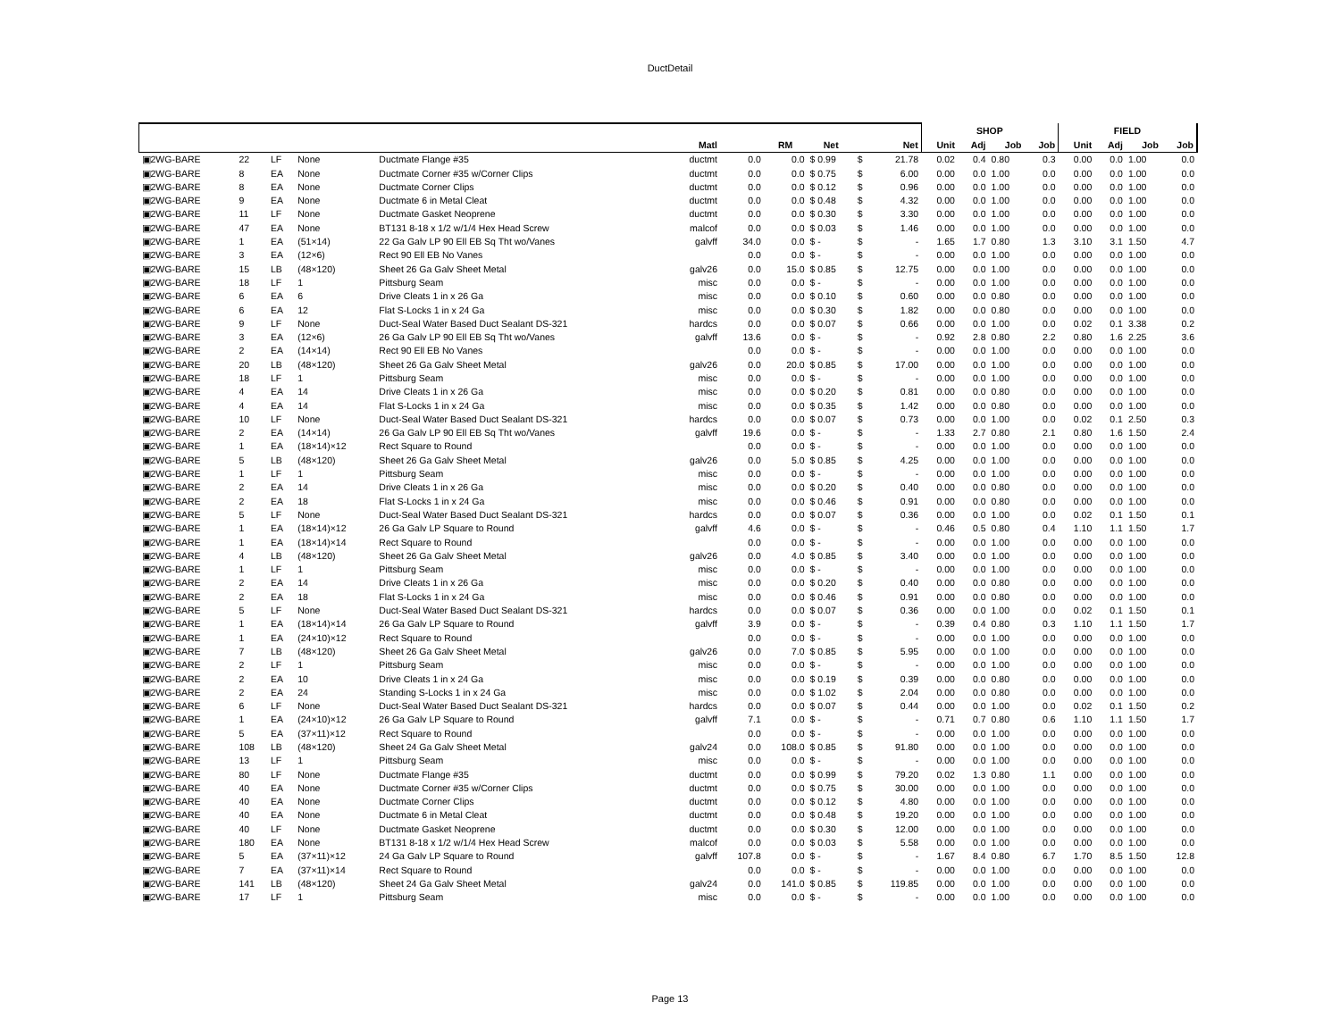DuctDetail
| | | | | | | | | | | | SHOP | | | | FIELD | | | |
| --- | --- | --- | --- | --- | --- | --- | --- | --- | --- | --- | --- | --- | --- | --- | --- | --- | --- | --- |
| | | | | | Matl | | RM | Net | | Net | Unit | Adj | Job | Job | Unit | Adj | Job | Job |
| ▣2WG-BARE | 22 | LF | None | Ductmate Flange #35 | ductmt | 0.0 | 0.0 | $ 0.99 | $ | 21.78 | 0.02 | 0.4 | 0.80 | 0.3 | 0.00 | 0.0 | 1.00 | 0.0 |
| ▣2WG-BARE | 8 | EA | None | Ductmate Corner #35 w/Corner Clips | ductmt | 0.0 | 0.0 | $ 0.75 | $ | 6.00 | 0.00 | 0.0 | 1.00 | 0.0 | 0.00 | 0.0 | 1.00 | 0.0 |
| ▣2WG-BARE | 8 | EA | None | Ductmate Corner Clips | ductmt | 0.0 | 0.0 | $ 0.12 | $ | 0.96 | 0.00 | 0.0 | 1.00 | 0.0 | 0.00 | 0.0 | 1.00 | 0.0 |
| ▣2WG-BARE | 9 | EA | None | Ductmate 6 in Metal Cleat | ductmt | 0.0 | 0.0 | $ 0.48 | $ | 4.32 | 0.00 | 0.0 | 1.00 | 0.0 | 0.00 | 0.0 | 1.00 | 0.0 |
| ▣2WG-BARE | 11 | LF | None | Ductmate Gasket Neoprene | ductmt | 0.0 | 0.0 | $ 0.30 | $ | 3.30 | 0.00 | 0.0 | 1.00 | 0.0 | 0.00 | 0.0 | 1.00 | 0.0 |
| ▣2WG-BARE | 47 | EA | None | BT131 8-18 x 1/2 w/1/4 Hex Head Screw | malcof | 0.0 | 0.0 | $ 0.03 | $ | 1.46 | 0.00 | 0.0 | 1.00 | 0.0 | 0.00 | 0.0 | 1.00 | 0.0 |
| ▣2WG-BARE | 1 | EA | (51×14) | 22 Ga Galv LP 90 Ell EB Sq Tht wo/Vanes | galvff | 34.0 | 0.0 | $ - | $ | - | 1.65 | 1.7 | 0.80 | 1.3 | 3.10 | 3.1 | 1.50 | 4.7 |
| ▣2WG-BARE | 3 | EA | (12×6) | Rect 90 Ell EB No Vanes | | 0.0 | 0.0 | $ - | $ | - | 0.00 | 0.0 | 1.00 | 0.0 | 0.00 | 0.0 | 1.00 | 0.0 |
| ▣2WG-BARE | 15 | LB | (48×120) | Sheet 26 Ga Galv Sheet Metal | galv26 | 0.0 | 15.0 | $ 0.85 | $ | 12.75 | 0.00 | 0.0 | 1.00 | 0.0 | 0.00 | 0.0 | 1.00 | 0.0 |
| ▣2WG-BARE | 18 | LF | 1 | Pittsburg Seam | misc | 0.0 | 0.0 | $ - | $ | - | 0.00 | 0.0 | 1.00 | 0.0 | 0.00 | 0.0 | 1.00 | 0.0 |
| ▣2WG-BARE | 6 | EA | 6 | Drive Cleats 1 in x 26 Ga | misc | 0.0 | 0.0 | $ 0.10 | $ | 0.60 | 0.00 | 0.0 | 0.80 | 0.0 | 0.00 | 0.0 | 1.00 | 0.0 |
| ▣2WG-BARE | 6 | EA | 12 | Flat S-Locks 1 in x 24 Ga | misc | 0.0 | 0.0 | $ 0.30 | $ | 1.82 | 0.00 | 0.0 | 0.80 | 0.0 | 0.00 | 0.0 | 1.00 | 0.0 |
| ▣2WG-BARE | 9 | LF | None | Duct-Seal Water Based Duct Sealant DS-321 | hardcs | 0.0 | 0.0 | $ 0.07 | $ | 0.66 | 0.00 | 0.0 | 1.00 | 0.0 | 0.02 | 0.1 | 3.38 | 0.2 |
| ▣2WG-BARE | 3 | EA | (12×6) | 26 Ga Galv LP 90 Ell EB Sq Tht wo/Vanes | galvff | 13.6 | 0.0 | $ - | $ | - | 0.92 | 2.8 | 0.80 | 2.2 | 0.80 | 1.6 | 2.25 | 3.6 |
| ▣2WG-BARE | 2 | EA | (14×14) | Rect 90 Ell EB No Vanes | | 0.0 | 0.0 | $ - | $ | - | 0.00 | 0.0 | 1.00 | 0.0 | 0.00 | 0.0 | 1.00 | 0.0 |
| ▣2WG-BARE | 20 | LB | (48×120) | Sheet 26 Ga Galv Sheet Metal | galv26 | 0.0 | 20.0 | $ 0.85 | $ | 17.00 | 0.00 | 0.0 | 1.00 | 0.0 | 0.00 | 0.0 | 1.00 | 0.0 |
| ▣2WG-BARE | 18 | LF | 1 | Pittsburg Seam | misc | 0.0 | 0.0 | $ - | $ | - | 0.00 | 0.0 | 1.00 | 0.0 | 0.00 | 0.0 | 1.00 | 0.0 |
| ▣2WG-BARE | 4 | EA | 14 | Drive Cleats 1 in x 26 Ga | misc | 0.0 | 0.0 | $ 0.20 | $ | 0.81 | 0.00 | 0.0 | 0.80 | 0.0 | 0.00 | 0.0 | 1.00 | 0.0 |
| ▣2WG-BARE | 4 | EA | 14 | Flat S-Locks 1 in x 24 Ga | misc | 0.0 | 0.0 | $ 0.35 | $ | 1.42 | 0.00 | 0.0 | 0.80 | 0.0 | 0.00 | 0.0 | 1.00 | 0.0 |
| ▣2WG-BARE | 10 | LF | None | Duct-Seal Water Based Duct Sealant DS-321 | hardcs | 0.0 | 0.0 | $ 0.07 | $ | 0.73 | 0.00 | 0.0 | 1.00 | 0.0 | 0.02 | 0.1 | 2.50 | 0.3 |
| ▣2WG-BARE | 2 | EA | (14×14) | 26 Ga Galv LP 90 Ell EB Sq Tht wo/Vanes | galvff | 19.6 | 0.0 | $ - | $ | - | 1.33 | 2.7 | 0.80 | 2.1 | 0.80 | 1.6 | 1.50 | 2.4 |
| ▣2WG-BARE | 1 | EA | (18×14)×12 | Rect Square to Round | | 0.0 | 0.0 | $ - | $ | - | 0.00 | 0.0 | 1.00 | 0.0 | 0.00 | 0.0 | 1.00 | 0.0 |
| ▣2WG-BARE | 5 | LB | (48×120) | Sheet 26 Ga Galv Sheet Metal | galv26 | 0.0 | 5.0 | $ 0.85 | $ | 4.25 | 0.00 | 0.0 | 1.00 | 0.0 | 0.00 | 0.0 | 1.00 | 0.0 |
| ▣2WG-BARE | 1 | LF | 1 | Pittsburg Seam | misc | 0.0 | 0.0 | $ - | $ | - | 0.00 | 0.0 | 1.00 | 0.0 | 0.00 | 0.0 | 1.00 | 0.0 |
| ▣2WG-BARE | 2 | EA | 14 | Drive Cleats 1 in x 26 Ga | misc | 0.0 | 0.0 | $ 0.20 | $ | 0.40 | 0.00 | 0.0 | 0.80 | 0.0 | 0.00 | 0.0 | 1.00 | 0.0 |
| ▣2WG-BARE | 2 | EA | 18 | Flat S-Locks 1 in x 24 Ga | misc | 0.0 | 0.0 | $ 0.46 | $ | 0.91 | 0.00 | 0.0 | 0.80 | 0.0 | 0.00 | 0.0 | 1.00 | 0.0 |
| ▣2WG-BARE | 5 | LF | None | Duct-Seal Water Based Duct Sealant DS-321 | hardcs | 0.0 | 0.0 | $ 0.07 | $ | 0.36 | 0.00 | 0.0 | 1.00 | 0.0 | 0.02 | 0.1 | 1.50 | 0.1 |
| ▣2WG-BARE | 1 | EA | (18×14)×12 | 26 Ga Galv LP Square to Round | galvff | 4.6 | 0.0 | $ - | $ | - | 0.46 | 0.5 | 0.80 | 0.4 | 1.10 | 1.1 | 1.50 | 1.7 |
| ▣2WG-BARE | 1 | EA | (18×14)×14 | Rect Square to Round | | 0.0 | 0.0 | $ - | $ | - | 0.00 | 0.0 | 1.00 | 0.0 | 0.00 | 0.0 | 1.00 | 0.0 |
| ▣2WG-BARE | 4 | LB | (48×120) | Sheet 26 Ga Galv Sheet Metal | galv26 | 0.0 | 4.0 | $ 0.85 | $ | 3.40 | 0.00 | 0.0 | 1.00 | 0.0 | 0.00 | 0.0 | 1.00 | 0.0 |
| ▣2WG-BARE | 1 | LF | 1 | Pittsburg Seam | misc | 0.0 | 0.0 | $ - | $ | - | 0.00 | 0.0 | 1.00 | 0.0 | 0.00 | 0.0 | 1.00 | 0.0 |
| ▣2WG-BARE | 2 | EA | 14 | Drive Cleats 1 in x 26 Ga | misc | 0.0 | 0.0 | $ 0.20 | $ | 0.40 | 0.00 | 0.0 | 0.80 | 0.0 | 0.00 | 0.0 | 1.00 | 0.0 |
| ▣2WG-BARE | 2 | EA | 18 | Flat S-Locks 1 in x 24 Ga | misc | 0.0 | 0.0 | $ 0.46 | $ | 0.91 | 0.00 | 0.0 | 0.80 | 0.0 | 0.00 | 0.0 | 1.00 | 0.0 |
| ▣2WG-BARE | 5 | LF | None | Duct-Seal Water Based Duct Sealant DS-321 | hardcs | 0.0 | 0.0 | $ 0.07 | $ | 0.36 | 0.00 | 0.0 | 1.00 | 0.0 | 0.02 | 0.1 | 1.50 | 0.1 |
| ▣2WG-BARE | 1 | EA | (18×14)×14 | 26 Ga Galv LP Square to Round | galvff | 3.9 | 0.0 | $ - | $ | - | 0.39 | 0.4 | 0.80 | 0.3 | 1.10 | 1.1 | 1.50 | 1.7 |
| ▣2WG-BARE | 1 | EA | (24×10)×12 | Rect Square to Round | | 0.0 | 0.0 | $ - | $ | - | 0.00 | 0.0 | 1.00 | 0.0 | 0.00 | 0.0 | 1.00 | 0.0 |
| ▣2WG-BARE | 7 | LB | (48×120) | Sheet 26 Ga Galv Sheet Metal | galv26 | 0.0 | 7.0 | $ 0.85 | $ | 5.95 | 0.00 | 0.0 | 1.00 | 0.0 | 0.00 | 0.0 | 1.00 | 0.0 |
| ▣2WG-BARE | 2 | LF | 1 | Pittsburg Seam | misc | 0.0 | 0.0 | $ - | $ | - | 0.00 | 0.0 | 1.00 | 0.0 | 0.00 | 0.0 | 1.00 | 0.0 |
| ▣2WG-BARE | 2 | EA | 10 | Drive Cleats 1 in x 24 Ga | misc | 0.0 | 0.0 | $ 0.19 | $ | 0.39 | 0.00 | 0.0 | 0.80 | 0.0 | 0.00 | 0.0 | 1.00 | 0.0 |
| ▣2WG-BARE | 2 | EA | 24 | Standing S-Locks 1 in x 24 Ga | misc | 0.0 | 0.0 | $ 1.02 | $ | 2.04 | 0.00 | 0.0 | 0.80 | 0.0 | 0.00 | 0.0 | 1.00 | 0.0 |
| ▣2WG-BARE | 6 | LF | None | Duct-Seal Water Based Duct Sealant DS-321 | hardcs | 0.0 | 0.0 | $ 0.07 | $ | 0.44 | 0.00 | 0.0 | 1.00 | 0.0 | 0.02 | 0.1 | 1.50 | 0.2 |
| ▣2WG-BARE | 1 | EA | (24×10)×12 | 26 Ga Galv LP Square to Round | galvff | 7.1 | 0.0 | $ - | $ | - | 0.71 | 0.7 | 0.80 | 0.6 | 1.10 | 1.1 | 1.50 | 1.7 |
| ▣2WG-BARE | 5 | EA | (37×11)×12 | Rect Square to Round | | 0.0 | 0.0 | $ - | $ | - | 0.00 | 0.0 | 1.00 | 0.0 | 0.00 | 0.0 | 1.00 | 0.0 |
| ▣2WG-BARE | 108 | LB | (48×120) | Sheet 24 Ga Galv Sheet Metal | galv24 | 0.0 | 108.0 | $ 0.85 | $ | 91.80 | 0.00 | 0.0 | 1.00 | 0.0 | 0.00 | 0.0 | 1.00 | 0.0 |
| ▣2WG-BARE | 13 | LF | 1 | Pittsburg Seam | misc | 0.0 | 0.0 | $ - | $ | - | 0.00 | 0.0 | 1.00 | 0.0 | 0.00 | 0.0 | 1.00 | 0.0 |
| ▣2WG-BARE | 80 | LF | None | Ductmate Flange #35 | ductmt | 0.0 | 0.0 | $ 0.99 | $ | 79.20 | 0.02 | 1.3 | 0.80 | 1.1 | 0.00 | 0.0 | 1.00 | 0.0 |
| ▣2WG-BARE | 40 | EA | None | Ductmate Corner #35 w/Corner Clips | ductmt | 0.0 | 0.0 | $ 0.75 | $ | 30.00 | 0.00 | 0.0 | 1.00 | 0.0 | 0.00 | 0.0 | 1.00 | 0.0 |
| ▣2WG-BARE | 40 | EA | None | Ductmate Corner Clips | ductmt | 0.0 | 0.0 | $ 0.12 | $ | 4.80 | 0.00 | 0.0 | 1.00 | 0.0 | 0.00 | 0.0 | 1.00 | 0.0 |
| ▣2WG-BARE | 40 | EA | None | Ductmate 6 in Metal Cleat | ductmt | 0.0 | 0.0 | $ 0.48 | $ | 19.20 | 0.00 | 0.0 | 1.00 | 0.0 | 0.00 | 0.0 | 1.00 | 0.0 |
| ▣2WG-BARE | 40 | LF | None | Ductmate Gasket Neoprene | ductmt | 0.0 | 0.0 | $ 0.30 | $ | 12.00 | 0.00 | 0.0 | 1.00 | 0.0 | 0.00 | 0.0 | 1.00 | 0.0 |
| ▣2WG-BARE | 180 | EA | None | BT131 8-18 x 1/2 w/1/4 Hex Head Screw | malcof | 0.0 | 0.0 | $ 0.03 | $ | 5.58 | 0.00 | 0.0 | 1.00 | 0.0 | 0.00 | 0.0 | 1.00 | 0.0 |
| ▣2WG-BARE | 5 | EA | (37×11)×12 | 24 Ga Galv LP Square to Round | galvff | 107.8 | 0.0 | $ - | $ | - | 1.67 | 8.4 | 0.80 | 6.7 | 1.70 | 8.5 | 1.50 | 12.8 |
| ▣2WG-BARE | 7 | EA | (37×11)×14 | Rect Square to Round | | 0.0 | 0.0 | $ - | $ | - | 0.00 | 0.0 | 1.00 | 0.0 | 0.00 | 0.0 | 1.00 | 0.0 |
| ▣2WG-BARE | 141 | LB | (48×120) | Sheet 24 Ga Galv Sheet Metal | galv24 | 0.0 | 141.0 | $ 0.85 | $ | 119.85 | 0.00 | 0.0 | 1.00 | 0.0 | 0.00 | 0.0 | 1.00 | 0.0 |
| ▣2WG-BARE | 17 | LF | 1 | Pittsburg Seam | misc | 0.0 | 0.0 | $ - | $ | - | 0.00 | 0.0 | 1.00 | 0.0 | 0.00 | 0.0 | 1.00 | 0.0 |
Page 13